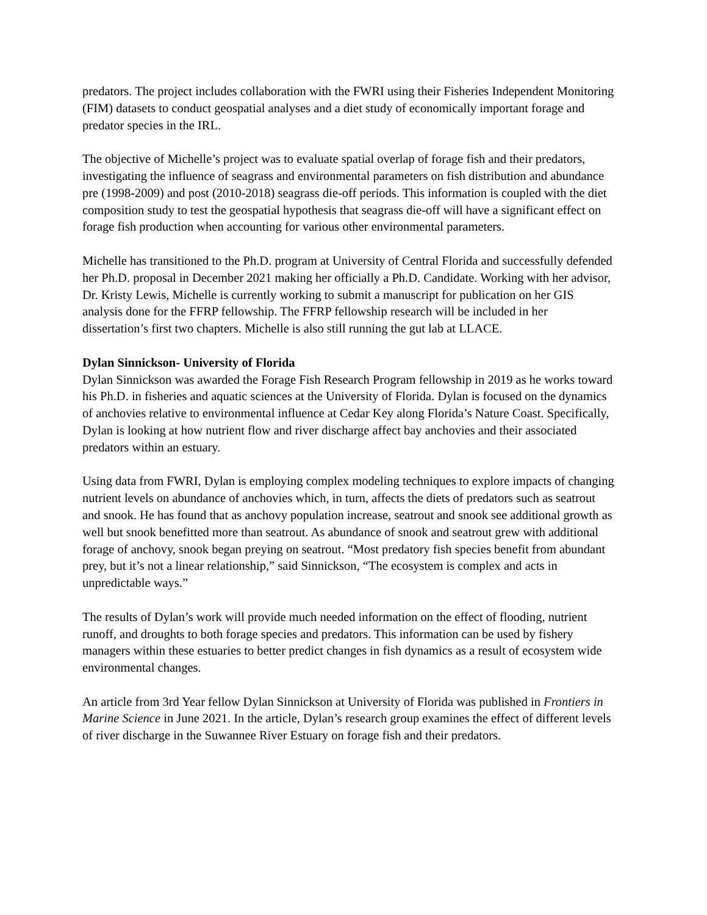predators. The project includes collaboration with the FWRI using their Fisheries Independent Monitoring (FIM) datasets to conduct geospatial analyses and a diet study of economically important forage and predator species in the IRL.
The objective of Michelle’s project was to evaluate spatial overlap of forage fish and their predators, investigating the influence of seagrass and environmental parameters on fish distribution and abundance pre (1998-2009) and post (2010-2018) seagrass die-off periods. This information is coupled with the diet composition study to test the geospatial hypothesis that seagrass die-off will have a significant effect on forage fish production when accounting for various other environmental parameters.
Michelle has transitioned to the Ph.D. program at University of Central Florida and successfully defended her Ph.D. proposal in December 2021 making her officially a Ph.D. Candidate. Working with her advisor, Dr. Kristy Lewis, Michelle is currently working to submit a manuscript for publication on her GIS analysis done for the FFRP fellowship. The FFRP fellowship research will be included in her dissertation’s first two chapters. Michelle is also still running the gut lab at LLACE.
Dylan Sinnickson- University of Florida
Dylan Sinnickson was awarded the Forage Fish Research Program fellowship in 2019 as he works toward his Ph.D. in fisheries and aquatic sciences at the University of Florida. Dylan is focused on the dynamics of anchovies relative to environmental influence at Cedar Key along Florida’s Nature Coast. Specifically, Dylan is looking at how nutrient flow and river discharge affect bay anchovies and their associated predators within an estuary.
Using data from FWRI, Dylan is employing complex modeling techniques to explore impacts of changing nutrient levels on abundance of anchovies which, in turn, affects the diets of predators such as seatrout and snook. He has found that as anchovy population increase, seatrout and snook see additional growth as well but snook benefitted more than seatrout. As abundance of snook and seatrout grew with additional forage of anchovy, snook began preying on seatrout. “Most predatory fish species benefit from abundant prey, but it’s not a linear relationship,” said Sinnickson, “The ecosystem is complex and acts in unpredictable ways.”
The results of Dylan’s work will provide much needed information on the effect of flooding, nutrient runoff, and droughts to both forage species and predators. This information can be used by fishery managers within these estuaries to better predict changes in fish dynamics as a result of ecosystem wide environmental changes.
An article from 3rd Year fellow Dylan Sinnickson at University of Florida was published in Frontiers in Marine Science in June 2021. In the article, Dylan’s research group examines the effect of different levels of river discharge in the Suwannee River Estuary on forage fish and their predators.